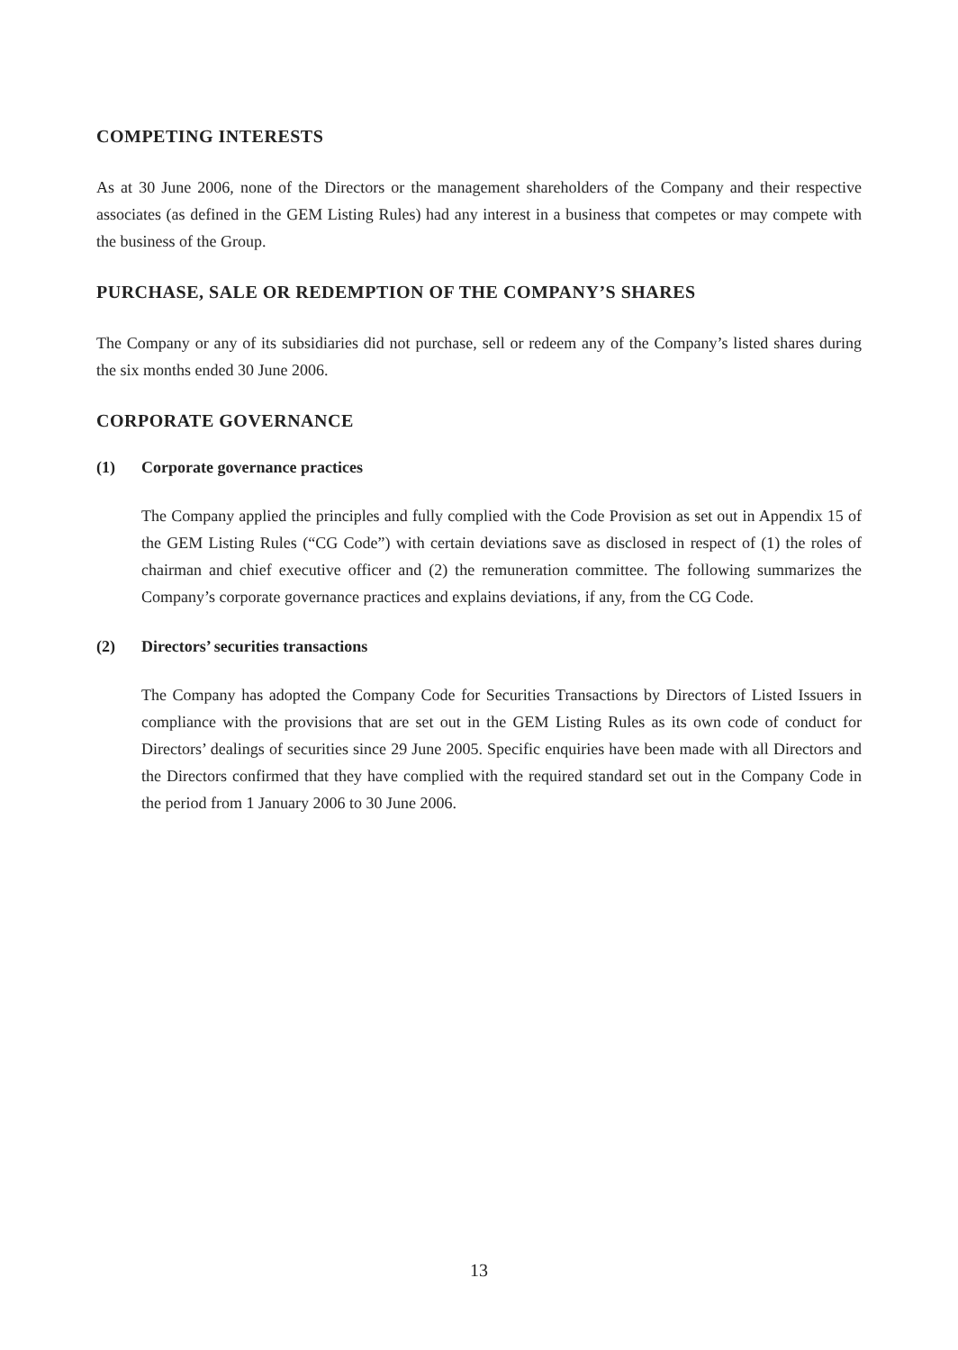COMPETING INTERESTS
As at 30 June 2006, none of the Directors or the management shareholders of the Company and their respective associates (as defined in the GEM Listing Rules) had any interest in a business that competes or may compete with the business of the Group.
PURCHASE, SALE OR REDEMPTION OF THE COMPANY’S SHARES
The Company or any of its subsidiaries did not purchase, sell or redeem any of the Company’s listed shares during the six months ended 30 June 2006.
CORPORATE GOVERNANCE
(1) Corporate governance practices
The Company applied the principles and fully complied with the Code Provision as set out in Appendix 15 of the GEM Listing Rules (“CG Code”) with certain deviations save as disclosed in respect of (1) the roles of chairman and chief executive officer and (2) the remuneration committee. The following summarizes the Company’s corporate governance practices and explains deviations, if any, from the CG Code.
(2) Directors’ securities transactions
The Company has adopted the Company Code for Securities Transactions by Directors of Listed Issuers in compliance with the provisions that are set out in the GEM Listing Rules as its own code of conduct for Directors’ dealings of securities since 29 June 2005. Specific enquiries have been made with all Directors and the Directors confirmed that they have complied with the required standard set out in the Company Code in the period from 1 January 2006 to 30 June 2006.
13